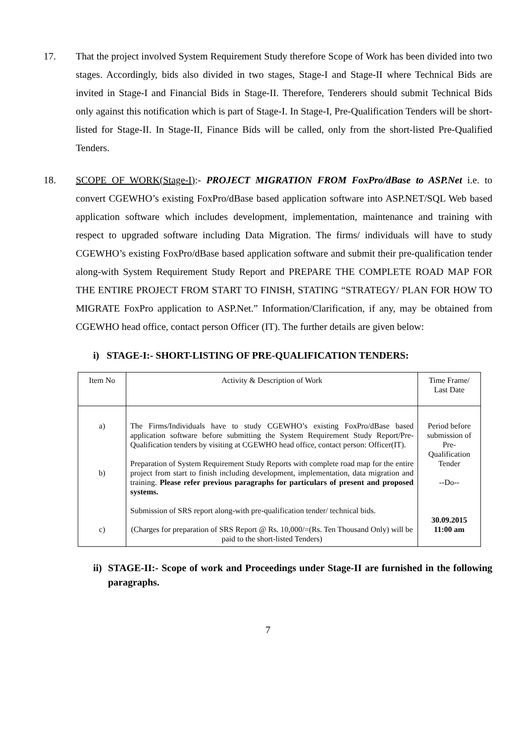17. That the project involved System Requirement Study therefore Scope of Work has been divided into two stages. Accordingly, bids also divided in two stages, Stage-I and Stage-II where Technical Bids are invited in Stage-I and Financial Bids in Stage-II. Therefore, Tenderers should submit Technical Bids only against this notification which is part of Stage-I. In Stage-I, Pre-Qualification Tenders will be short-listed for Stage-II. In Stage-II, Finance Bids will be called, only from the short-listed Pre-Qualified Tenders.
18. SCOPE OF WORK(Stage-I):- PROJECT MIGRATION FROM FoxPro/dBase to ASP.Net i.e. to convert CGEWHO’s existing FoxPro/dBase based application software into ASP.NET/SQL Web based application software which includes development, implementation, maintenance and training with respect to upgraded software including Data Migration. The firms/ individuals will have to study CGEWHO’s existing FoxPro/dBase based application software and submit their pre-qualification tender along-with System Requirement Study Report and PREPARE THE COMPLETE ROAD MAP FOR THE ENTIRE PROJECT FROM START TO FINISH, STATING “STRATEGY/ PLAN FOR HOW TO MIGRATE FoxPro application to ASP.Net.” Information/Clarification, if any, may be obtained from CGEWHO head office, contact person Officer (IT). The further details are given below:
i) STAGE-I:- SHORT-LISTING OF PRE-QUALIFICATION TENDERS:
| Item No | Activity & Description of Work | Time Frame/ Last Date |
| a) b) c) | The Firms/Individuals have to study CGEWHO’s existing FoxPro/dBase based application software before submitting the System Requirement Study Report/Pre-Qualification tenders by visiting at CGEWHO head office, contact person: Officer(IT). Preparation of System Requirement Study Reports with complete road map for the entire project from start to finish including development, implementation, data migration and training. Please refer previous paragraphs for particulars of present and proposed systems. Submission of SRS report along-with pre-qualification tender/ technical bids. (Charges for preparation of SRS Report @ Rs. 10,000/=(Rs. Ten Thousand Only) will be paid to the short-listed Tenders) | Period before submission of Pre-Qualification Tender --Do-- 30.09.2015 11:00 am |
ii) STAGE-II:- Scope of work and Proceedings under Stage-II are furnished in the following paragraphs.
7